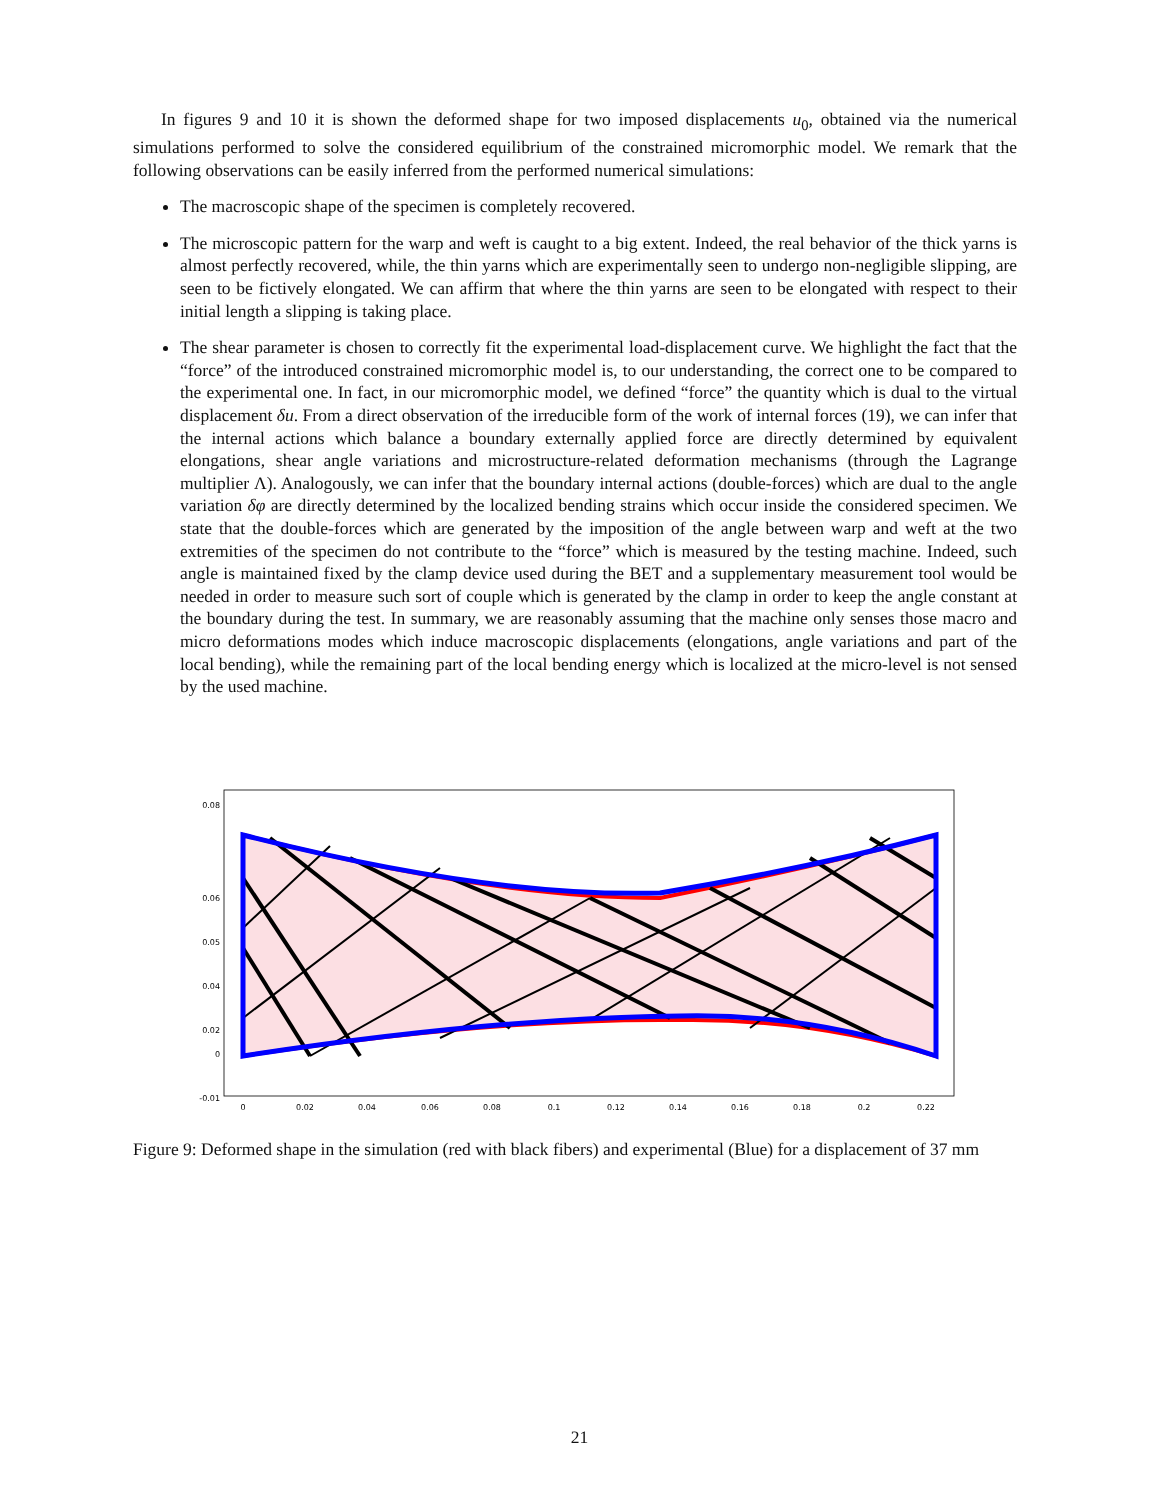In figures 9 and 10 it is shown the deformed shape for two imposed displacements u<sub>0</sub>, obtained via the numerical simulations performed to solve the considered equilibrium of the constrained micromorphic model. We remark that the following observations can be easily inferred from the performed numerical simulations:
The macroscopic shape of the specimen is completely recovered.
The microscopic pattern for the warp and weft is caught to a big extent. Indeed, the real behavior of the thick yarns is almost perfectly recovered, while, the thin yarns which are experimentally seen to undergo non-negligible slipping, are seen to be fictively elongated. We can affirm that where the thin yarns are seen to be elongated with respect to their initial length a slipping is taking place.
The shear parameter is chosen to correctly fit the experimental load-displacement curve. We highlight the fact that the “force” of the introduced constrained micromorphic model is, to our understanding, the correct one to be compared to the experimental one. In fact, in our micromorphic model, we defined “force” the quantity which is dual to the virtual displacement δu. From a direct observation of the irreducible form of the work of internal forces (19), we can infer that the internal actions which balance a boundary externally applied force are directly determined by equivalent elongations, shear angle variations and microstructure-related deformation mechanisms (through the Lagrange multiplier Λ). Analogously, we can infer that the boundary internal actions (double-forces) which are dual to the angle variation δφ are directly determined by the localized bending strains which occur inside the considered specimen. We state that the double-forces which are generated by the imposition of the angle between warp and weft at the two extremities of the specimen do not contribute to the “force” which is measured by the testing machine. Indeed, such angle is maintained fixed by the clamp device used during the BET and a supplementary measurement tool would be needed in order to measure such sort of couple which is generated by the clamp in order to keep the angle constant at the boundary during the test. In summary, we are reasonably assuming that the machine only senses those macro and micro deformations modes which induce macroscopic displacements (elongations, angle variations and part of the local bending), while the remaining part of the local bending energy which is localized at the micro-level is not sensed by the used machine.
0.08
0.06
0.05
0.04
0.02
0
-0.01
0
0.02
0.04
0.06
0.08
0.1
0.12
0.14
0.16
0.18
0.2
0.22
Figure 9: Deformed shape in the simulation (red with black fibers) and experimental (Blue) for a displacement of 37 mm
21